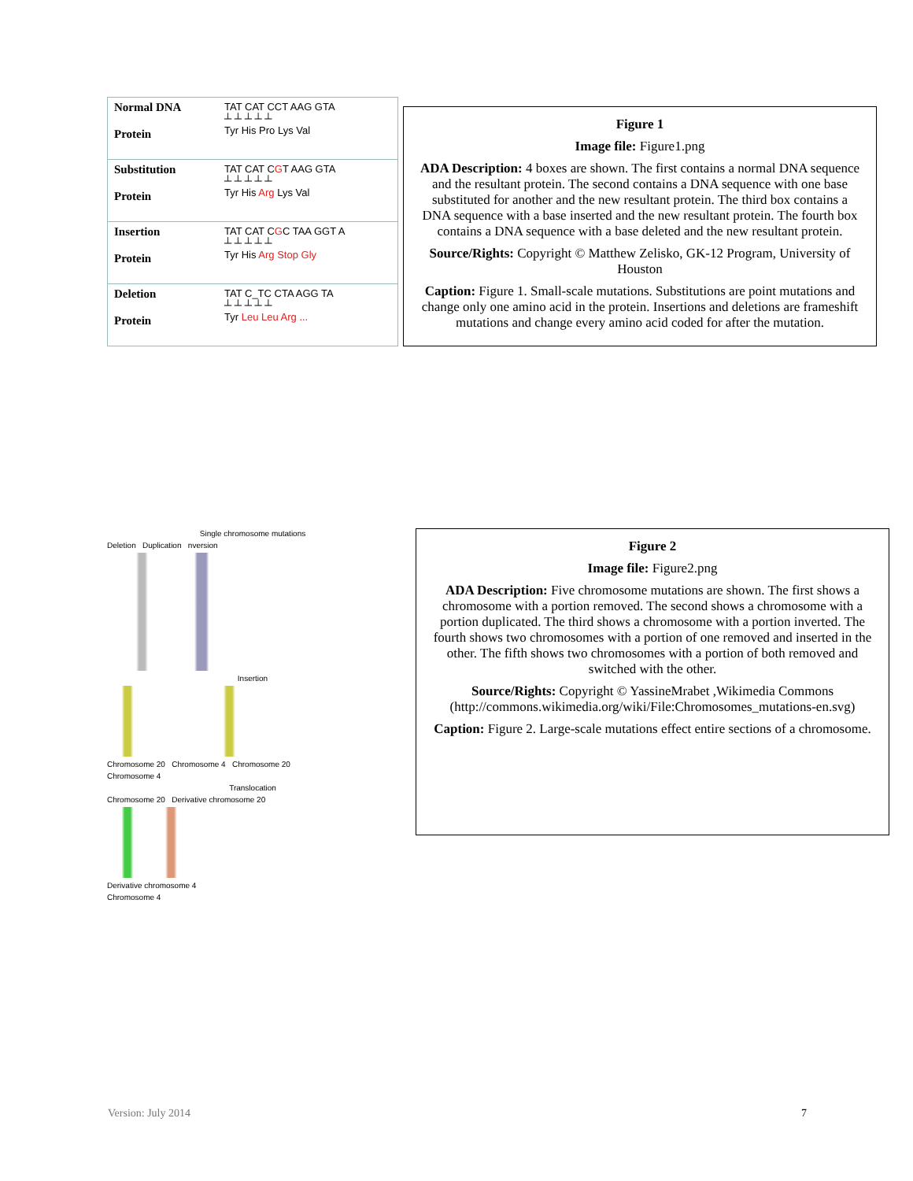Normal DNA
Protein
TAT CAT CCT AAG GTA
┴ ┴ ┴ ┴ ┴
Tyr His Pro Lys Val
Substitution
Protein
TAT CAT CGT AAG GTA
┴ ┴ ┴ ┴ ┴
Tyr His Arg Lys Val
Insertion
Protein
TAT CAT CGC TAA GGT A
┴ ┴ ┴ ┴ ┴
Tyr His Arg Stop Gly
Deletion
Protein
TAT C_TC CTA AGG TA
┴ ┴ ┴ ┴ ┴
Tyr Leu Leu Arg ...
Figure 1
Image file: Figure1.png
ADA Description: 4 boxes are shown. The first contains a normal DNA sequence and the resultant protein. The second contains a DNA sequence with one base substituted for another and the new resultant protein. The third box contains a DNA sequence with a base inserted and the new resultant protein. The fourth box contains a DNA sequence with a base deleted and the new resultant protein.
Source/Rights: Copyright © Matthew Zelisko, GK-12 Program, University of Houston
Caption: Figure 1. Small-scale mutations. Substitutions are point mutations and change only one amino acid in the protein. Insertions and deletions are frameshift mutations and change every amino acid coded for after the mutation.
Single chromosome mutations
Deletion Duplication nversion
Insertion
Chromosome 20 Chromosome 4 Chromosome 20
Chromosome 4
Translocation
Chromosome 20 Derivative chromosome 20
Derivative chromosome 4
Chromosome 4
Figure 2
Image file: Figure2.png
ADA Description: Five chromosome mutations are shown. The first shows a chromosome with a portion removed. The second shows a chromosome with a portion duplicated. The third shows a chromosome with a portion inverted. The fourth shows two chromosomes with a portion of one removed and inserted in the other. The fifth shows two chromosomes with a portion of both removed and switched with the other.
Source/Rights: Copyright © YassineMrabet ,Wikimedia Commons (http://commons.wikimedia.org/wiki/File:Chromosomes_mutations-en.svg)
Caption: Figure 2. Large-scale mutations effect entire sections of a chromosome.
Version: July 2014 7